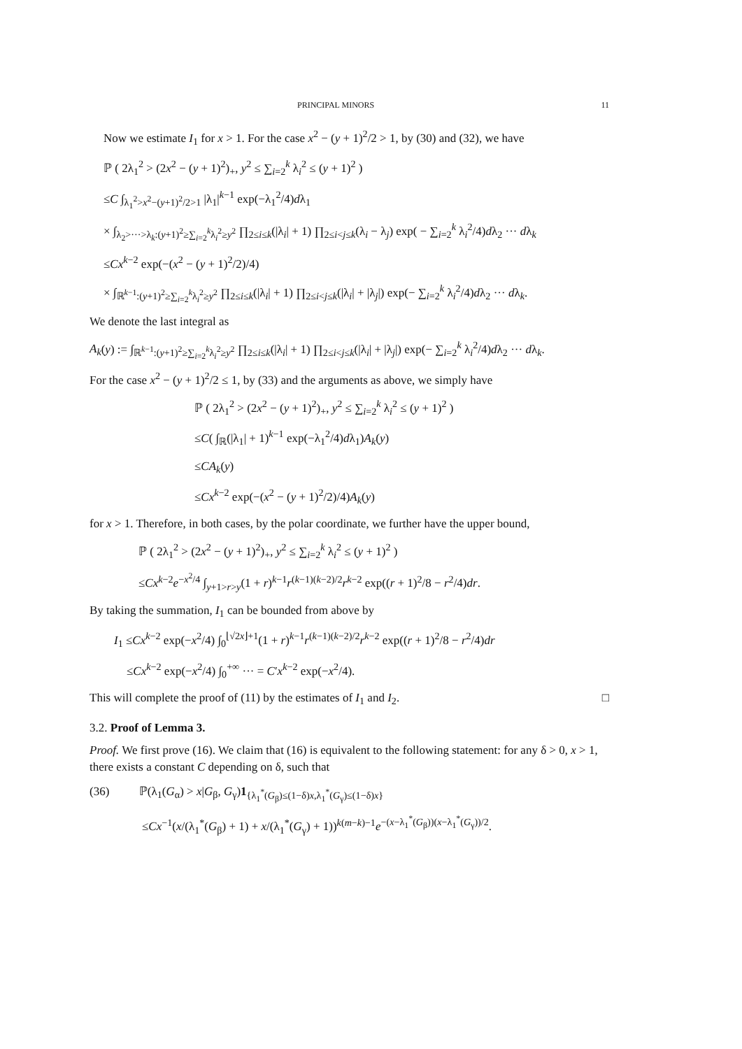PRINCIPAL MINORS 11
Now we estimate I<sub>1</sub> for x > 1. For the case x<sup>2</sup> − (y + 1)<sup>2</sup>/2 > 1, by (30) and (32), we have
ℙ ( 2λ<sub>1</sub><sup>2</sup> > (2x<sup>2</sup> − (y + 1)<sup>2</sup>)<sub>+</sub>, y<sup>2</sup> ≤ ∑<sub>i=2</sub><sup>k</sup> λ<sub>i</sub><sup>2</sup> ≤ (y + 1)<sup>2</sup> )
≤C ∫<sub>λ<sub>1</sub><sup>2</sup>>x<sup>2</sup>−(y+1)<sup>2</sup>/2>1</sub> |λ<sub>1</sub>|<sup>k−1</sup> exp(−λ<sub>1</sub><sup>2</sup>/4)dλ<sub>1</sub>
× ∫<sub>λ<sub>2</sub>>···>λ<sub>k</sub>:(y+1)<sup>2</sup>≥∑<sub>i=2</sub><sup>k</sup>λ<sub>i</sub><sup>2</sup>≥y<sup>2</sup></sub> ∏<sub>2≤i≤k</sub>(|λ<sub>i</sub>| + 1) ∏<sub>2≤i<j≤k</sub>(λ<sub>i</sub> − λ<sub>j</sub>) exp( − ∑<sub>i=2</sub><sup>k</sup> λ<sub>i</sub><sup>2</sup>/4)dλ<sub>2</sub> ··· dλ<sub>k</sub>
≤Cx<sup>k−2</sup> exp(−(x<sup>2</sup> − (y + 1)<sup>2</sup>/2)/4)
× ∫<sub>ℝ<sup>k−1</sup>:(y+1)<sup>2</sup>≥∑<sub>i=2</sub><sup>k</sup>λ<sub>i</sub><sup>2</sup>≥y<sup>2</sup></sub> ∏<sub>2≤i≤k</sub>(|λ<sub>i</sub>| + 1) ∏<sub>2≤i<j≤k</sub>(|λ<sub>i</sub>| + |λ<sub>j</sub>|) exp(− ∑<sub>i=2</sub><sup>k</sup> λ<sub>i</sub><sup>2</sup>/4)dλ<sub>2</sub> ··· dλ<sub>k</sub>.
We denote the last integral as
A<sub>k</sub>(y) := ∫<sub>ℝ<sup>k−1</sup>:(y+1)<sup>2</sup>≥∑<sub>i=2</sub><sup>k</sup>λ<sub>i</sub><sup>2</sup>≥y<sup>2</sup></sub> ∏<sub>2≤i≤k</sub>(|λ<sub>i</sub>| + 1) ∏<sub>2≤i<j≤k</sub>(|λ<sub>i</sub>| + |λ<sub>j</sub>|) exp(− ∑<sub>i=2</sub><sup>k</sup> λ<sub>i</sub><sup>2</sup>/4)dλ<sub>2</sub> ··· dλ<sub>k</sub>.
For the case x<sup>2</sup> − (y + 1)<sup>2</sup>/2 ≤ 1, by (33) and the arguments as above, we simply have
ℙ ( 2λ<sub>1</sub><sup>2</sup> > (2x<sup>2</sup> − (y + 1)<sup>2</sup>)<sub>+</sub>, y<sup>2</sup> ≤ ∑<sub>i=2</sub><sup>k</sup> λ<sub>i</sub><sup>2</sup> ≤ (y + 1)<sup>2</sup> )
≤C( ∫<sub>ℝ</sub>(|λ<sub>1</sub>| + 1)<sup>k−1</sup> exp(−λ<sub>1</sub><sup>2</sup>/4)dλ<sub>1</sub>)A<sub>k</sub>(y)
≤CA<sub>k</sub>(y)
≤Cx<sup>k−2</sup> exp(−(x<sup>2</sup> − (y + 1)<sup>2</sup>/2)/4)A<sub>k</sub>(y)
for x > 1. Therefore, in both cases, by the polar coordinate, we further have the upper bound,
ℙ ( 2λ<sub>1</sub><sup>2</sup> > (2x<sup>2</sup> − (y + 1)<sup>2</sup>)<sub>+</sub>, y<sup>2</sup> ≤ ∑<sub>i=2</sub><sup>k</sup> λ<sub>i</sub><sup>2</sup> ≤ (y + 1)<sup>2</sup> )
≤Cx<sup>k−2</sup>e<sup>−x<sup>2</sup>/4</sup> ∫<sub>y+1>r>y</sub>(1 + r)<sup>k−1</sup>r<sup>(k−1)(k−2)/2</sup>r<sup>k−2</sup> exp((r + 1)<sup>2</sup>/8 − r<sup>2</sup>/4)dr.
By taking the summation, I<sub>1</sub> can be bounded from above by
I<sub>1</sub> ≤Cx<sup>k−2</sup> exp(−x<sup>2</sup>/4) ∫<sub>0</sub><sup>⌊√2x⌋+1</sup>(1 + r)<sup>k−1</sup>r<sup>(k−1)(k−2)/2</sup>r<sup>k−2</sup> exp((r + 1)<sup>2</sup>/8 − r<sup>2</sup>/4)dr
≤Cx<sup>k−2</sup> exp(−x<sup>2</sup>/4) ∫<sub>0</sub><sup>+∞</sup> ··· = C′x<sup>k−2</sup> exp(−x<sup>2</sup>/4).
This will complete the proof of (11) by the estimates of I<sub>1</sub> and I<sub>2</sub>. □
3.2. Proof of Lemma 3.
Proof. We first prove (16). We claim that (16) is equivalent to the following statement: for any δ > 0, x > 1, there exists a constant C depending on δ, such that
(36) ℙ(λ<sub>1</sub>(G<sub>α</sub>) > x|G<sub>β</sub>, G<sub>γ</sub>)1<sub>{λ<sub>1</sub><sup>*</sup>(G<sub>β</sub>)≤(1−δ)x,λ<sub>1</sub><sup>*</sup>(G<sub>γ</sub>)≤(1−δ)x}</sub>
≤Cx<sup>−1</sup>(x/(λ<sub>1</sub><sup>*</sup>(G<sub>β</sub>) + 1) + x/(λ<sub>1</sub><sup>*</sup>(G<sub>γ</sub>) + 1))<sup>k(m−k)−1</sup>e<sup>−(x−λ<sub>1</sub><sup>*</sup>(G<sub>β</sub>))(x−λ<sub>1</sub><sup>*</sup>(G<sub>γ</sub>))/2</sup>.